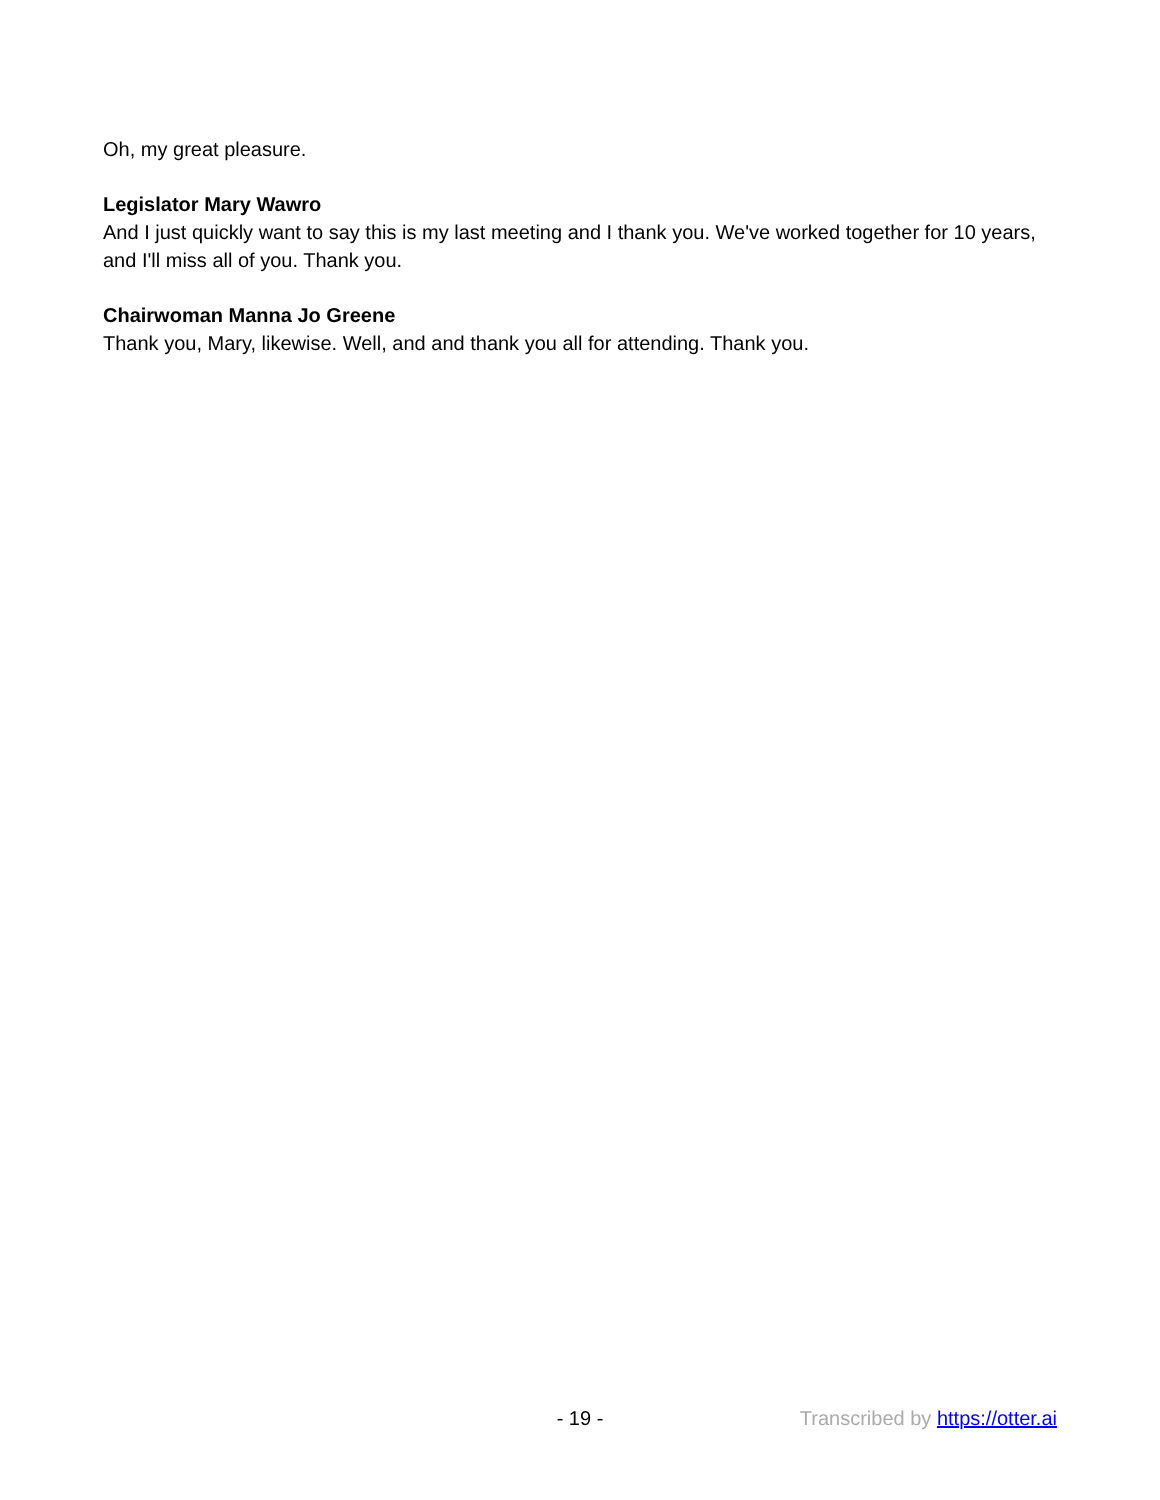Oh, my great pleasure.
Legislator Mary Wawro
And I just quickly want to say this is my last meeting and I thank you. We've worked together for 10 years, and I'll miss all of you. Thank you.
Chairwoman Manna Jo Greene
Thank you, Mary, likewise. Well, and and thank you all for attending. Thank you.
- 19 -
Transcribed by https://otter.ai